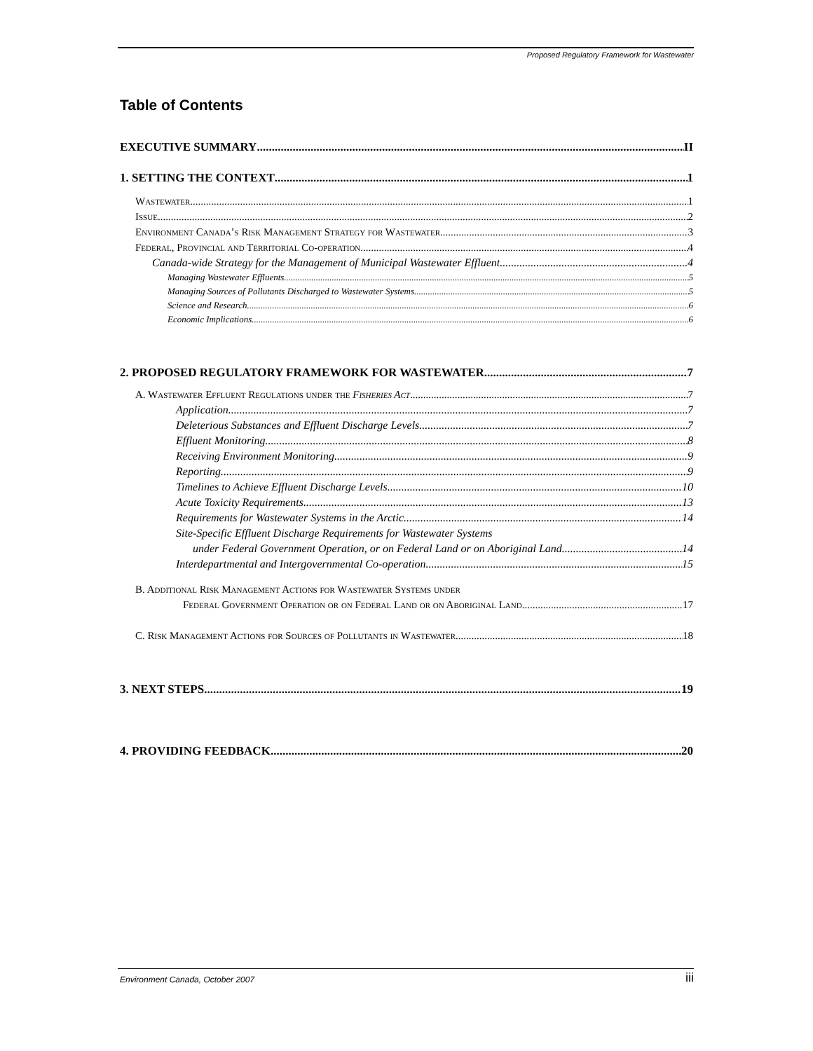Proposed Regulatory Framework for Wastewater
Table of Contents
EXECUTIVE SUMMARY II
1. SETTING THE CONTEXT 1
Wastewater 1
Issue 2
Environment Canada’s Risk Management Strategy for Wastewater 3
Federal, Provincial and Territorial Co-operation 4
Canada-wide Strategy for the Management of Municipal Wastewater Effluent 4
Managing Wastewater Effluents 5
Managing Sources of Pollutants Discharged to Wastewater Systems 5
Science and Research 6
Economic Implications 6
2. PROPOSED REGULATORY FRAMEWORK FOR WASTEWATER 7
A. Wastewater Effluent Regulations under the Fisheries Act 7
Application 7
Deleterious Substances and Effluent Discharge Levels 7
Effluent Monitoring 8
Receiving Environment Monitoring 9
Reporting 9
Timelines to Achieve Effluent Discharge Levels 10
Acute Toxicity Requirements 13
Requirements for Wastewater Systems in the Arctic 14
Site-Specific Effluent Discharge Requirements for Wastewater Systems
under Federal Government Operation, or on Federal Land or on Aboriginal Land 14
Interdepartmental and Intergovernmental Co-operation 15
B. Additional Risk Management Actions for Wastewater Systems under
Federal Government Operation or on Federal Land or on Aboriginal Land 17
C. Risk Management Actions for Sources of Pollutants in Wastewater 18
3. NEXT STEPS 19
4. PROVIDING FEEDBACK 20
Environment Canada, October 2007
iii